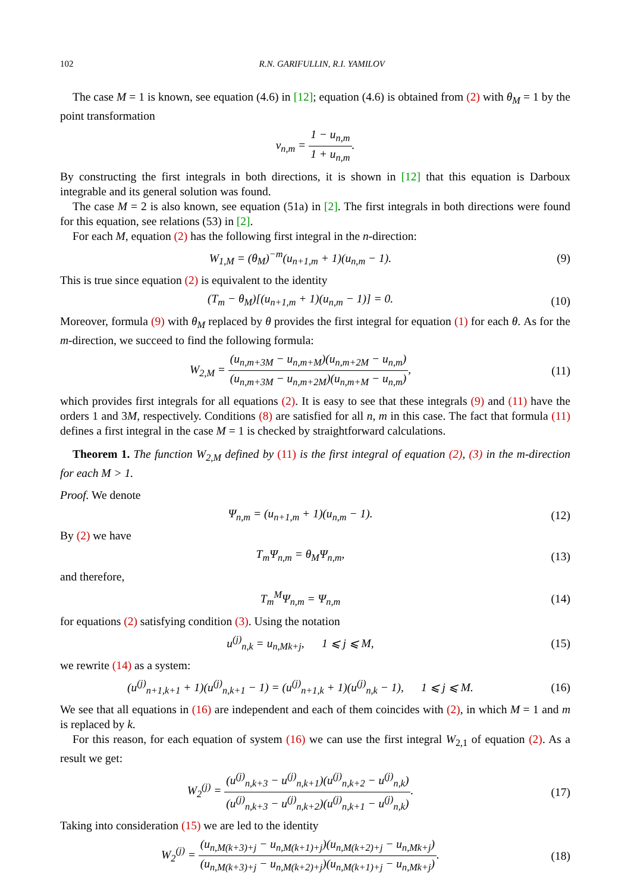102 R.N. GARIFULLIN, R.I. YAMILOV
The case M = 1 is known, see equation (4.6) in [12]; equation (4.6) is obtained from (2) with θ<sub>M</sub> = 1 by the point transformation
v<sub>n,m</sub> = 1 − u<sub>n,m</sub> 1 + u<sub>n,m</sub>.
By constructing the first integrals in both directions, it is shown in [12] that this equation is Darboux integrable and its general solution was found.
The case M = 2 is also known, see equation (51a) in [2]. The first integrals in both directions were found for this equation, see relations (53) in [2].
For each M, equation (2) has the following first integral in the n-direction:
W<sub>1,M</sub> = (θ<sub>M</sub>)<sup>−m</sup>(u<sub>n+1,m</sub> + 1)(u<sub>n,m</sub> − 1).
(9)
This is true since equation (2) is equivalent to the identity
(T<sub>m</sub> − θ<sub>M</sub>)[(u<sub>n+1,m</sub> + 1)(u<sub>n,m</sub> − 1)] = 0.
(10)
Moreover, formula (9) with θ<sub>M</sub> replaced by θ provides the first integral for equation (1) for each θ. As for the m-direction, we succeed to find the following formula:
W<sub>2,M</sub> = (u<sub>n,m+3M</sub> − u<sub>n,m+M</sub>)(u<sub>n,m+2M</sub> − u<sub>n,m</sub>) (u<sub>n,m+3M</sub> − u<sub>n,m+2M</sub>)(u<sub>n,m+M</sub> − u<sub>n,m</sub>),
(11)
which provides first integrals for all equations (2). It is easy to see that these integrals (9) and (11) have the orders 1 and 3M, respectively. Conditions (8) are satisfied for all n, m in this case. The fact that formula (11) defines a first integral in the case M = 1 is checked by straightforward calculations.
Theorem 1. The function W<sub>2,M</sub> defined by (11) is the first integral of equation (2), (3) in the m-direction for each M > 1.
Proof. We denote
Ψ<sub>n,m</sub> = (u<sub>n+1,m</sub> + 1)(u<sub>n,m</sub> − 1). (12)
By (2) we have
T<sub>m</sub>Ψ<sub>n,m</sub> = θ<sub>M</sub>Ψ<sub>n,m</sub>, (13)
and therefore,
T<sub>m</sub><sup>M</sup>Ψ<sub>n,m</sub> = Ψ<sub>n,m</sub> (14)
for equations (2) satisfying condition (3). Using the notation
u<sup>(j)</sup><sub>n,k</sub> = u<sub>n,Mk+j</sub>, 1 ⩽ j ⩽ M,
(15)
we rewrite (14) as a system:
(u<sup>(j)</sup><sub>n+1,k+1</sub> + 1)(u<sup>(j)</sup><sub>n,k+1</sub> − 1) = (u<sup>(j)</sup><sub>n+1,k</sub> + 1)(u<sup>(j)</sup><sub>n,k</sub> − 1), 1 ⩽ j ⩽ M.
(16)
We see that all equations in (16) are independent and each of them coincides with (2), in which M = 1 and m is replaced by k.
For this reason, for each equation of system (16) we can use the first integral W<sub>2,1</sub> of equation (2). As a result we get:
W<sub>2</sub><sup>(j)</sup> = (u<sup>(j)</sup><sub>n,k+3</sub> − u<sup>(j)</sup><sub>n,k+1</sub>)(u<sup>(j)</sup><sub>n,k+2</sub> − u<sup>(j)</sup><sub>n,k</sub>) (u<sup>(j)</sup><sub>n,k+3</sub> − u<sup>(j)</sup><sub>n,k+2</sub>)(u<sup>(j)</sup><sub>n,k+1</sub> − u<sup>(j)</sup><sub>n,k</sub>).
(17)
Taking into consideration (15) we are led to the identity
W<sub>2</sub><sup>(j)</sup> = (u<sub>n,M(k+3)+j</sub> − u<sub>n,M(k+1)+j</sub>)(u<sub>n,M(k+2)+j</sub> − u<sub>n,Mk+j</sub>) (u<sub>n,M(k+3)+j</sub> − u<sub>n,M(k+2)+j</sub>)(u<sub>n,M(k+1)+j</sub> − u<sub>n,Mk+j</sub>).
(18)